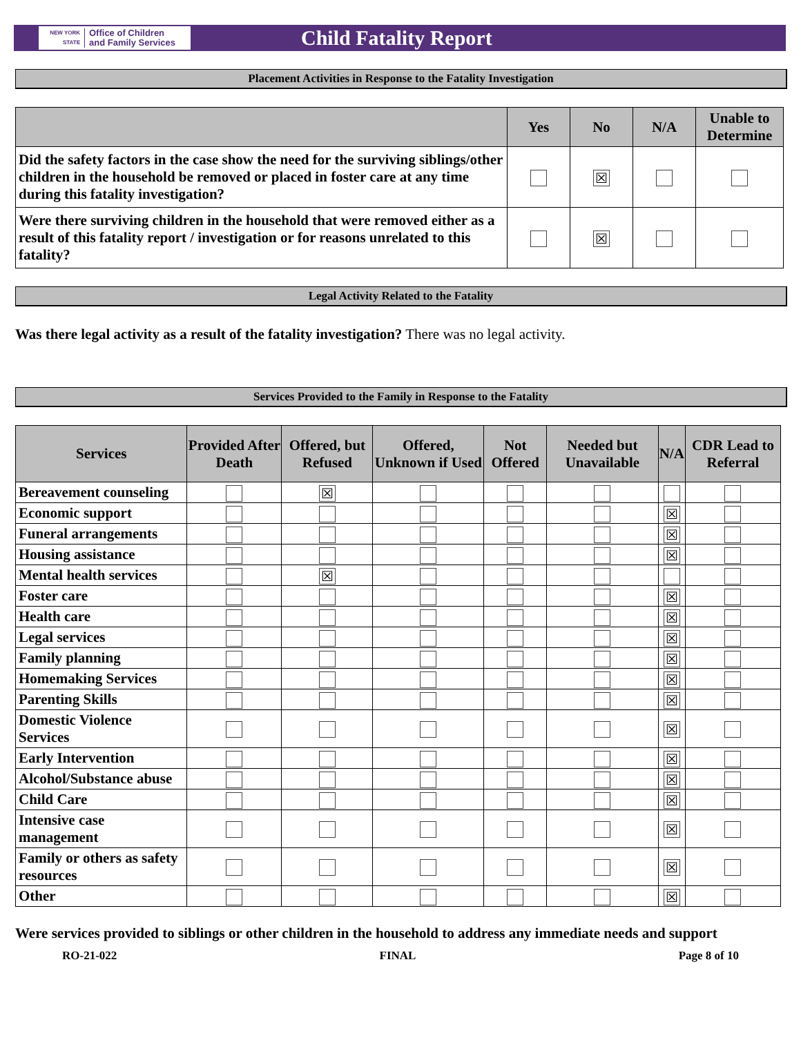NEW YORK STATE Office of Children
and Family Services
Child Fatality Report
Placement Activities in Response to the Fatality Investigation
| | Yes | No | N/A | Unable to Determine |
| --- | --- | --- | --- | --- |
| Did the safety factors in the case show the need for the surviving siblings/other children in the household be removed or placed in foster care at any time during this fatality investigation? | | ☒ | | |
| Were there surviving children in the household that were removed either as a result of this fatality report / investigation or for reasons unrelated to this fatality? | | ☒ | | |
Legal Activity Related to the Fatality
Was there legal activity as a result of the fatality investigation? There was no legal activity.
Services Provided to the Family in Response to the Fatality
| Services | Provided After Death | Offered, but Refused | Offered, Unknown if Used | Not Offered | Needed but Unavailable | N/A | CDR Lead to Referral |
| --- | --- | --- | --- | --- | --- | --- | --- |
| Bereavement counseling | | ☒ | | | | | |
| Economic support | | | | | | ☒ | |
| Funeral arrangements | | | | | | ☒ | |
| Housing assistance | | | | | | ☒ | |
| Mental health services | | ☒ | | | | | |
| Foster care | | | | | | ☒ | |
| Health care | | | | | | ☒ | |
| Legal services | | | | | | ☒ | |
| Family planning | | | | | | ☒ | |
| Homemaking Services | | | | | | ☒ | |
| Parenting Skills | | | | | | ☒ | |
| Domestic Violence Services | | | | | | ☒ | |
| Early Intervention | | | | | | ☒ | |
| Alcohol/Substance abuse | | | | | | ☒ | |
| Child Care | | | | | | ☒ | |
| Intensive case management | | | | | | ☒ | |
| Family or others as safety resources | | | | | | ☒ | |
| Other | | | | | | ☒ | |
Were services provided to siblings or other children in the household to address any immediate needs and support
RO-21-022 FINAL Page 8 of 10